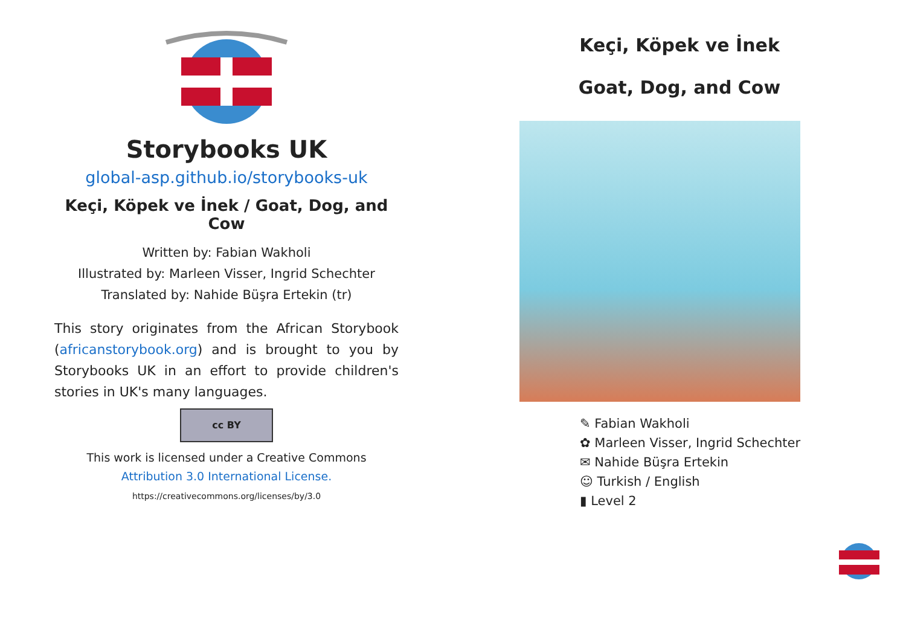Storybooks UK
global-asp.github.io/storybooks-uk
Keçi, Köpek ve İnek / Goat, Dog, and Cow
Written by: Fabian Wakholi
Illustrated by: Marleen Visser, Ingrid Schechter
Translated by: Nahide Büşra Ertekin (tr)
This story originates from the African Storybook (africanstorybook.org) and is brought to you by Storybooks UK in an effort to provide children's stories in UK's many languages.
cc BY
This work is licensed under a Creative Commons
Attribution 3.0 International License.
https://creativecommons.org/licenses/by/3.0
Keçi, Köpek ve İnek
Goat, Dog, and Cow
✎ Fabian Wakholi
✿ Marleen Visser, Ingrid Schechter
✉ Nahide Büşra Ertekin
☺ Turkish / English
▮ Level 2